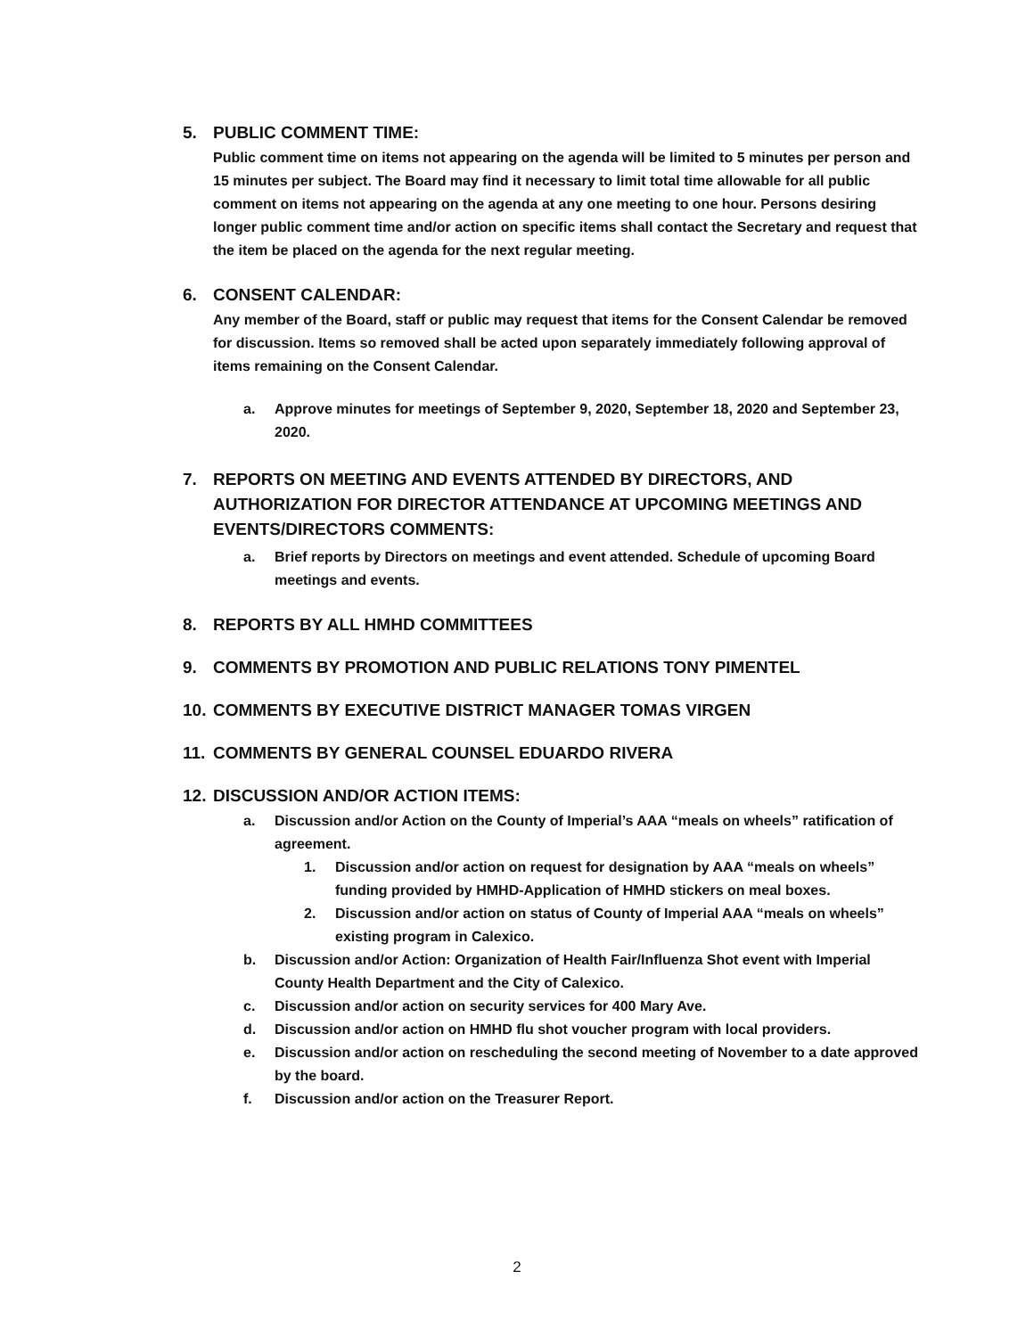5. PUBLIC COMMENT TIME:
Public comment time on items not appearing on the agenda will be limited to 5 minutes per person and 15 minutes per subject. The Board may find it necessary to limit total time allowable for all public comment on items not appearing on the agenda at any one meeting to one hour. Persons desiring longer public comment time and/or action on specific items shall contact the Secretary and request that the item be placed on the agenda for the next regular meeting.
6. CONSENT CALENDAR:
Any member of the Board, staff or public may request that items for the Consent Calendar be removed for discussion. Items so removed shall be acted upon separately immediately following approval of items remaining on the Consent Calendar.
a. Approve minutes for meetings of September 9, 2020, September 18, 2020 and September 23, 2020.
7. REPORTS ON MEETING AND EVENTS ATTENDED BY DIRECTORS, AND AUTHORIZATION FOR DIRECTOR ATTENDANCE AT UPCOMING MEETINGS AND EVENTS/DIRECTORS COMMENTS:
a. Brief reports by Directors on meetings and event attended. Schedule of upcoming Board meetings and events.
8. REPORTS BY ALL HMHD COMMITTEES
9. COMMENTS BY PROMOTION AND PUBLIC RELATIONS TONY PIMENTEL
10. COMMENTS BY EXECUTIVE DISTRICT MANAGER TOMAS VIRGEN
11. COMMENTS BY GENERAL COUNSEL EDUARDO RIVERA
12. DISCUSSION AND/OR ACTION ITEMS:
a. Discussion and/or Action on the County of Imperial’s AAA “meals on wheels” ratification of agreement.
1. Discussion and/or action on request for designation by AAA “meals on wheels” funding provided by HMHD-Application of HMHD stickers on meal boxes.
2. Discussion and/or action on status of County of Imperial AAA “meals on wheels” existing program in Calexico.
b. Discussion and/or Action: Organization of Health Fair/Influenza Shot event with Imperial County Health Department and the City of Calexico.
c. Discussion and/or action on security services for 400 Mary Ave.
d. Discussion and/or action on HMHD flu shot voucher program with local providers.
e. Discussion and/or action on rescheduling the second meeting of November to a date approved by the board.
f. Discussion and/or action on the Treasurer Report.
2